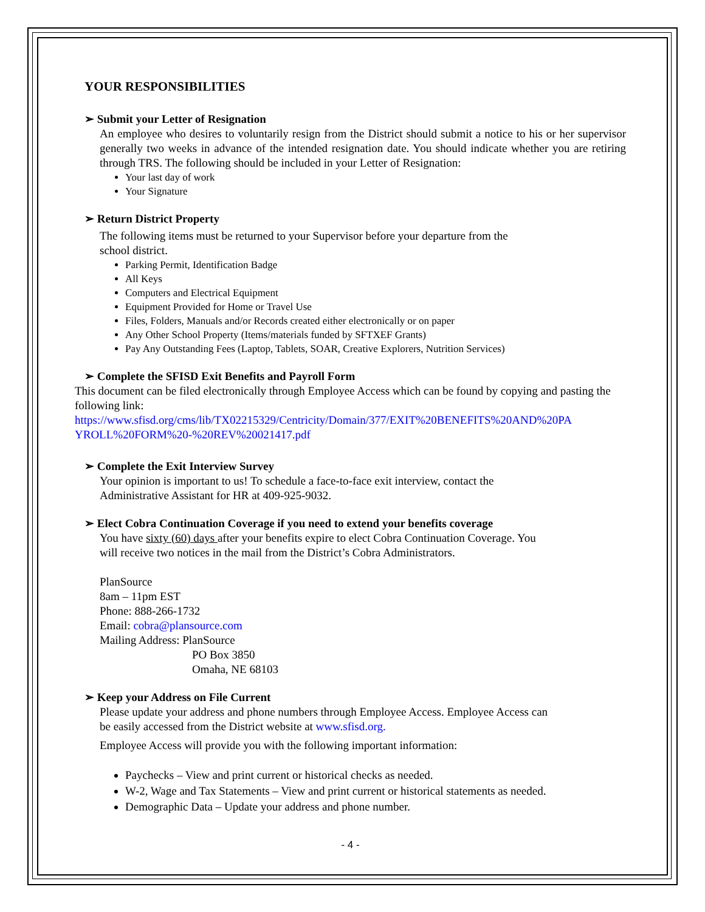YOUR RESPONSIBILITIES
➢ Submit your Letter of Resignation
An employee who desires to voluntarily resign from the District should submit a notice to his or her supervisor generally two weeks in advance of the intended resignation date. You should indicate whether you are retiring through TRS. The following should be included in your Letter of Resignation:
Your last day of work
Your Signature
➢ Return District Property
The following items must be returned to your Supervisor before your departure from the
school district.
Parking Permit, Identification Badge
All Keys
Computers and Electrical Equipment
Equipment Provided for Home or Travel Use
Files, Folders, Manuals and/or Records created either electronically or on paper
Any Other School Property (Items/materials funded by SFTXEF Grants)
Pay Any Outstanding Fees (Laptop, Tablets, SOAR, Creative Explorers, Nutrition Services)
➢ Complete the SFISD Exit Benefits and Payroll Form
This document can be filed electronically through Employee Access which can be found by copying and pasting the following link:
https://www.sfisd.org/cms/lib/TX02215329/Centricity/Domain/377/EXIT%20BENEFITS%20AND%20PA YROLL%20FORM%20-%20REV%20021417.pdf
➢ Complete the Exit Interview Survey
Your opinion is important to us! To schedule a face-to-face exit interview, contact the
Administrative Assistant for HR at 409-925-9032.
➢ Elect Cobra Continuation Coverage if you need to extend your benefits coverage
You have sixty (60) days after your benefits expire to elect Cobra Continuation Coverage. You
will receive two notices in the mail from the District’s Cobra Administrators.
PlanSource
8am – 11pm EST
Phone: 888-266-1732
Email: cobra@plansource.com
Mailing Address: PlanSource
PO Box 3850
Omaha, NE 68103
➢ Keep your Address on File Current
Please update your address and phone numbers through Employee Access. Employee Access can
be easily accessed from the District website at www.sfisd.org.
Employee Access will provide you with the following important information:
Paychecks – View and print current or historical checks as needed.
W-2, Wage and Tax Statements – View and print current or historical statements as needed.
Demographic Data – Update your address and phone number.
- 4 -